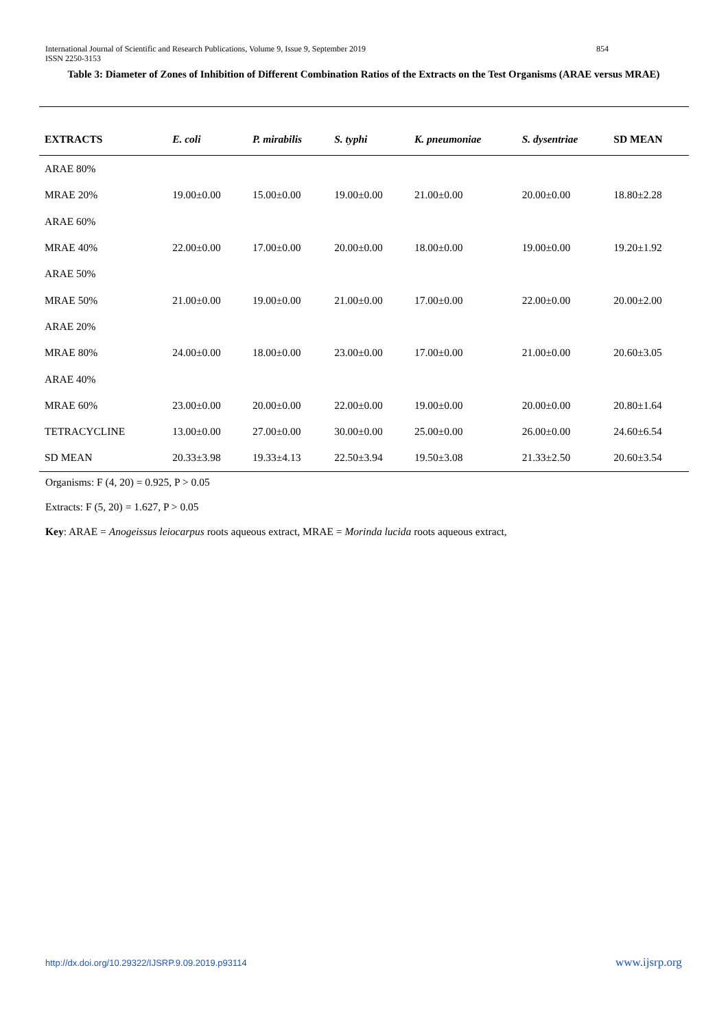International Journal of Scientific and Research Publications, Volume 9, Issue 9, September 2019
ISSN 2250-3153
854
Table 3: Diameter of Zones of Inhibition of Different Combination Ratios of the Extracts on the Test Organisms (ARAE versus MRAE)
| EXTRACTS | E. coli | P. mirabilis | S. typhi | K. pneumoniae | S. dysentriae | SD MEAN |
| --- | --- | --- | --- | --- | --- | --- |
| ARAE 80% | | | | | | |
| MRAE 20% | 19.00±0.00 | 15.00±0.00 | 19.00±0.00 | 21.00±0.00 | 20.00±0.00 | 18.80±2.28 |
| ARAE 60% | | | | | | |
| MRAE 40% | 22.00±0.00 | 17.00±0.00 | 20.00±0.00 | 18.00±0.00 | 19.00±0.00 | 19.20±1.92 |
| ARAE 50% | | | | | | |
| MRAE 50% | 21.00±0.00 | 19.00±0.00 | 21.00±0.00 | 17.00±0.00 | 22.00±0.00 | 20.00±2.00 |
| ARAE 20% | | | | | | |
| MRAE 80% | 24.00±0.00 | 18.00±0.00 | 23.00±0.00 | 17.00±0.00 | 21.00±0.00 | 20.60±3.05 |
| ARAE 40% | | | | | | |
| MRAE 60% | 23.00±0.00 | 20.00±0.00 | 22.00±0.00 | 19.00±0.00 | 20.00±0.00 | 20.80±1.64 |
| TETRACYCLINE | 13.00±0.00 | 27.00±0.00 | 30.00±0.00 | 25.00±0.00 | 26.00±0.00 | 24.60±6.54 |
| SD MEAN | 20.33±3.98 | 19.33±4.13 | 22.50±3.94 | 19.50±3.08 | 21.33±2.50 | 20.60±3.54 |
Organisms: F (4, 20) = 0.925, P > 0.05
Extracts: F (5, 20) = 1.627, P > 0.05
Key: ARAE = Anogeissus leiocarpus roots aqueous extract, MRAE = Morinda lucida roots aqueous extract,
http://dx.doi.org/10.29322/IJSRP.9.09.2019.p93114
www.ijsrp.org